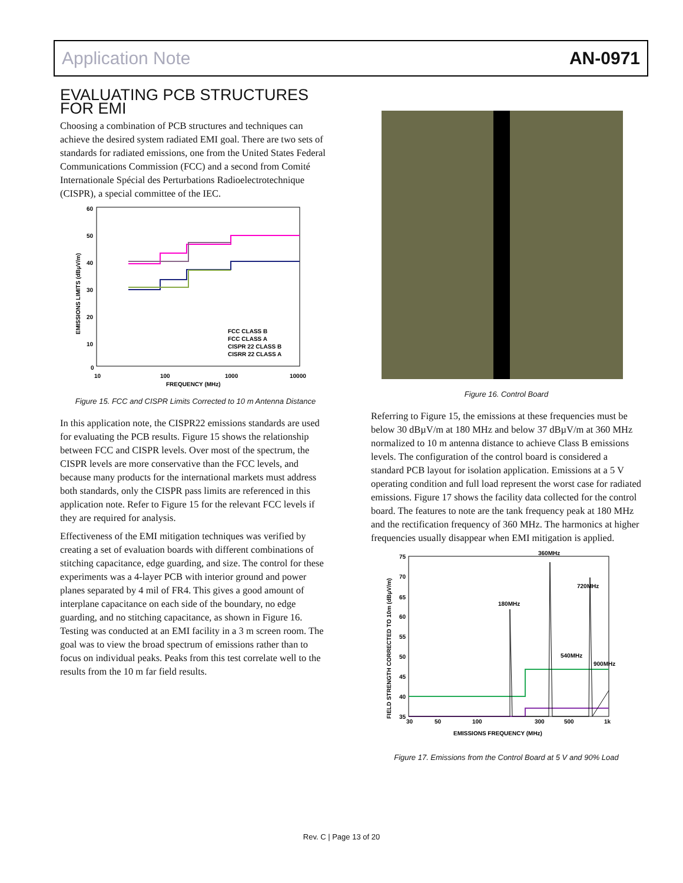Application Note AN-0971
EVALUATING PCB STRUCTURES FOR EMI
Choosing a combination of PCB structures and techniques can achieve the desired system radiated EMI goal. There are two sets of standards for radiated emissions, one from the United States Federal Communications Commission (FCC) and a second from Comité Internationale Spécial des Perturbations Radioelectrotechnique (CISPR), a special committee of the IEC.
60
50
40
30
20
10
0
10
100
1000
10000
FREQUENCY (MHz)
EMISSIONS LIMITS (dBµV/m)
FCC CLASS B
FCC CLASS A
CISPR 22 CLASS B
CISRR 22 CLASS A
Figure 15. FCC and CISPR Limits Corrected to 10 m Antenna Distance
In this application note, the CISPR22 emissions standards are used for evaluating the PCB results. Figure 15 shows the relationship between FCC and CISPR levels. Over most of the spectrum, the CISPR levels are more conservative than the FCC levels, and because many products for the international markets must address both standards, only the CISPR pass limits are referenced in this application note. Refer to Figure 15 for the relevant FCC levels if they are required for analysis.
Effectiveness of the EMI mitigation techniques was verified by creating a set of evaluation boards with different combinations of stitching capacitance, edge guarding, and size. The control for these experiments was a 4-layer PCB with interior ground and power planes separated by 4 mil of FR4. This gives a good amount of interplane capacitance on each side of the boundary, no edge guarding, and no stitching capacitance, as shown in Figure 16. Testing was conducted at an EMI facility in a 3 m screen room. The goal was to view the broad spectrum of emissions rather than to focus on individual peaks. Peaks from this test correlate well to the results from the 10 m far field results.
Figure 16. Control Board
Referring to Figure 15, the emissions at these frequencies must be below 30 dBµV/m at 180 MHz and below 37 dBµV/m at 360 MHz normalized to 10 m antenna distance to achieve Class B emissions levels. The configuration of the control board is considered a standard PCB layout for isolation application. Emissions at a 5 V operating condition and full load represent the worst case for radiated emissions. Figure 17 shows the facility data collected for the control board. The features to note are the tank frequency peak at 180 MHz and the rectification frequency of 360 MHz. The harmonics at higher frequencies usually disappear when EMI mitigation is applied.
75
70
65
60
55
50
45
40
35
30
50
100
300
500
1k
EMISSIONS FREQUENCY (MHz)
FIELD STRENGTH CORRECTED TO 10m (dBµV/m)
360MHz
720MHz
180MHz
540MHz
900MHz
Figure 17. Emissions from the Control Board at 5 V and 90% Load
Rev. C | Page 13 of 20